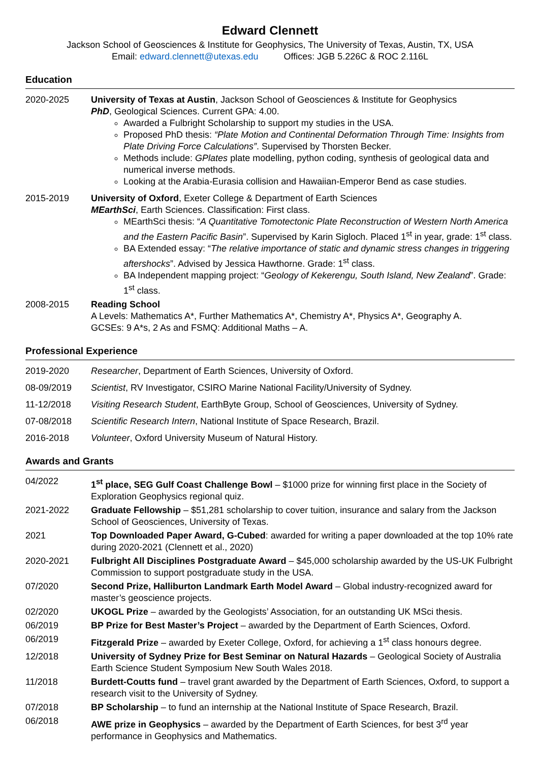Edward Clennett
Jackson School of Geosciences & Institute for Geophysics, The University of Texas, Austin, TX, USA
Email: edward.clennett@utexas.edu Offices: JGB 5.226C & ROC 2.116L
Education
2020-2025 University of Texas at Austin, Jackson School of Geosciences & Institute for Geophysics
PhD, Geological Sciences. Current GPA: 4.00.
Awarded a Fulbright Scholarship to support my studies in the USA.
Proposed PhD thesis: “Plate Motion and Continental Deformation Through Time: Insights from Plate Driving Force Calculations”. Supervised by Thorsten Becker.
Methods include: GPlates plate modelling, python coding, synthesis of geological data and numerical inverse methods.
Looking at the Arabia-Eurasia collision and Hawaiian-Emperor Bend as case studies.
2015-2019 University of Oxford, Exeter College & Department of Earth Sciences
MEarthSci, Earth Sciences. Classification: First class.
MEarthSci thesis: “A Quantitative Tomotectonic Plate Reconstruction of Western North America and the Eastern Pacific Basin”. Supervised by Karin Sigloch. Placed 1<sup>st</sup> in year, grade: 1<sup>st</sup> class.
BA Extended essay: “The relative importance of static and dynamic stress changes in triggering aftershocks”. Advised by Jessica Hawthorne. Grade: 1<sup>st</sup> class.
BA Independent mapping project: “Geology of Kekerengu, South Island, New Zealand”. Grade: 1<sup>st</sup> class.
2008-2015 Reading School
A Levels: Mathematics A*, Further Mathematics A*, Chemistry A*, Physics A*, Geography A.
GCSEs: 9 A*s, 2 As and FSMQ: Additional Maths – A.
Professional Experience
2019-2020 Researcher, Department of Earth Sciences, University of Oxford.
08-09/2019 Scientist, RV Investigator, CSIRO Marine National Facility/University of Sydney.
11-12/2018 Visiting Research Student, EarthByte Group, School of Geosciences, University of Sydney.
07-08/2018 Scientific Research Intern, National Institute of Space Research, Brazil.
2016-2018 Volunteer, Oxford University Museum of Natural History.
Awards and Grants
04/2022 1<sup>st</sup> place, SEG Gulf Coast Challenge Bowl – $1000 prize for winning first place in the Society of Exploration Geophysics regional quiz.
2021-2022 Graduate Fellowship – $51,281 scholarship to cover tuition, insurance and salary from the Jackson School of Geosciences, University of Texas.
2021 Top Downloaded Paper Award, G-Cubed: awarded for writing a paper downloaded at the top 10% rate during 2020-2021 (Clennett et al., 2020)
2020-2021 Fulbright All Disciplines Postgraduate Award – $45,000 scholarship awarded by the US-UK Fulbright Commission to support postgraduate study in the USA.
07/2020 Second Prize, Halliburton Landmark Earth Model Award – Global industry-recognized award for master’s geoscience projects.
02/2020 UKOGL Prize – awarded by the Geologists’ Association, for an outstanding UK MSci thesis.
06/2019 BP Prize for Best Master’s Project – awarded by the Department of Earth Sciences, Oxford.
06/2019 Fitzgerald Prize – awarded by Exeter College, Oxford, for achieving a 1<sup>st</sup> class honours degree.
12/2018 University of Sydney Prize for Best Seminar on Natural Hazards – Geological Society of Australia Earth Science Student Symposium New South Wales 2018.
11/2018 Burdett-Coutts fund – travel grant awarded by the Department of Earth Sciences, Oxford, to support a research visit to the University of Sydney.
07/2018 BP Scholarship – to fund an internship at the National Institute of Space Research, Brazil.
06/2018 AWE prize in Geophysics – awarded by the Department of Earth Sciences, for best 3<sup>rd</sup> year performance in Geophysics and Mathematics.